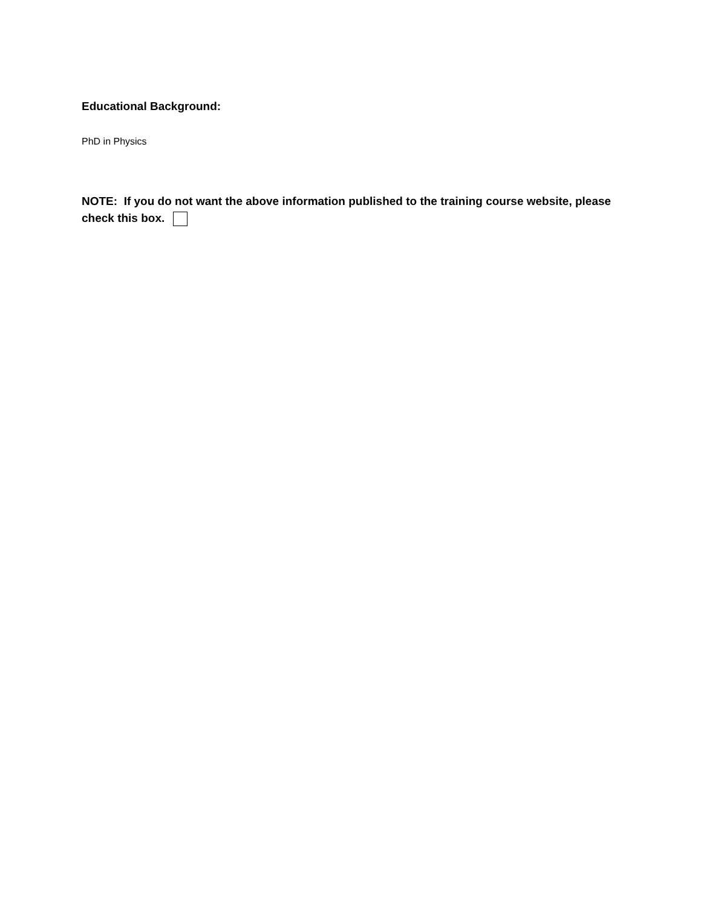Educational Background:
PhD in Physics
NOTE: If you do not want the above information published to the training course website, please check this box.